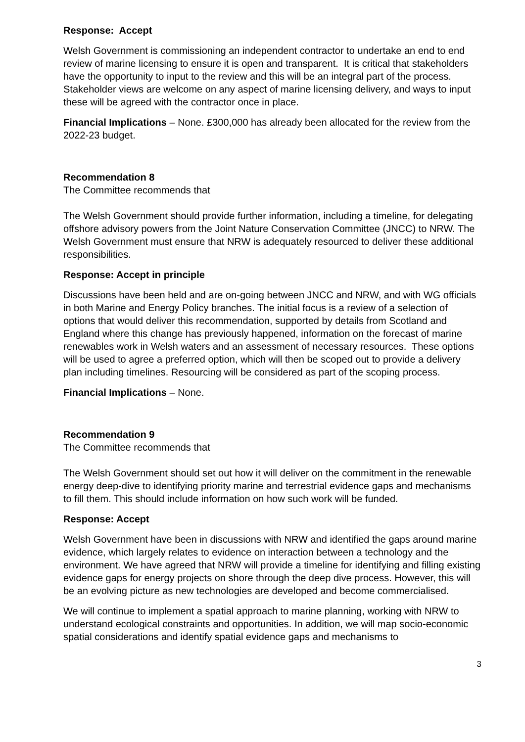Response: Accept
Welsh Government is commissioning an independent contractor to undertake an end to end review of marine licensing to ensure it is open and transparent. It is critical that stakeholders have the opportunity to input to the review and this will be an integral part of the process. Stakeholder views are welcome on any aspect of marine licensing delivery, and ways to input these will be agreed with the contractor once in place.
Financial Implications – None. £300,000 has already been allocated for the review from the 2022-23 budget.
Recommendation 8
The Committee recommends that
The Welsh Government should provide further information, including a timeline, for delegating offshore advisory powers from the Joint Nature Conservation Committee (JNCC) to NRW. The Welsh Government must ensure that NRW is adequately resourced to deliver these additional responsibilities.
Response: Accept in principle
Discussions have been held and are on-going between JNCC and NRW, and with WG officials in both Marine and Energy Policy branches. The initial focus is a review of a selection of options that would deliver this recommendation, supported by details from Scotland and England where this change has previously happened, information on the forecast of marine renewables work in Welsh waters and an assessment of necessary resources. These options will be used to agree a preferred option, which will then be scoped out to provide a delivery plan including timelines. Resourcing will be considered as part of the scoping process.
Financial Implications – None.
Recommendation 9
The Committee recommends that
The Welsh Government should set out how it will deliver on the commitment in the renewable energy deep-dive to identifying priority marine and terrestrial evidence gaps and mechanisms to fill them. This should include information on how such work will be funded.
Response: Accept
Welsh Government have been in discussions with NRW and identified the gaps around marine evidence, which largely relates to evidence on interaction between a technology and the environment. We have agreed that NRW will provide a timeline for identifying and filling existing evidence gaps for energy projects on shore through the deep dive process. However, this will be an evolving picture as new technologies are developed and become commercialised.
We will continue to implement a spatial approach to marine planning, working with NRW to understand ecological constraints and opportunities. In addition, we will map socio-economic spatial considerations and identify spatial evidence gaps and mechanisms to
3